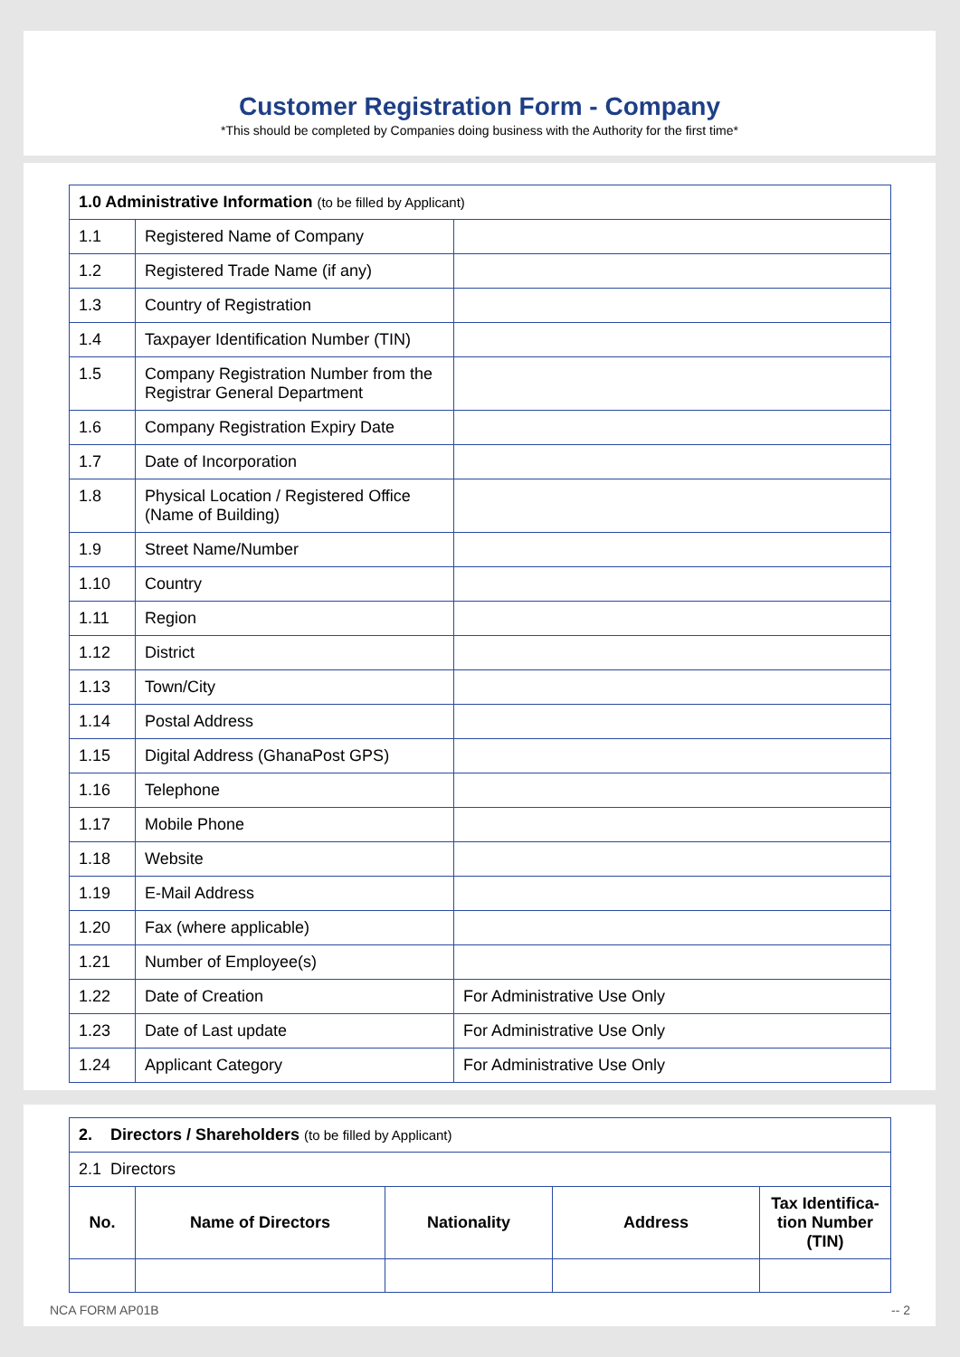Customer Registration Form - Company
*This should be completed by Companies doing business with the Authority for the first time*
| 1.0 Administrative Information (to be filled by Applicant) | | |
| 1.1 | Registered Name of Company | |
| 1.2 | Registered Trade Name (if any) | |
| 1.3 | Country of Registration | |
| 1.4 | Taxpayer Identification Number (TIN) | |
| 1.5 | Company Registration Number from the Registrar General Department | |
| 1.6 | Company Registration Expiry Date | |
| 1.7 | Date of Incorporation | |
| 1.8 | Physical Location / Registered Office (Name of Building) | |
| 1.9 | Street Name/Number | |
| 1.10 | Country | |
| 1.11 | Region | |
| 1.12 | District | |
| 1.13 | Town/City | |
| 1.14 | Postal Address | |
| 1.15 | Digital Address (GhanaPost GPS) | |
| 1.16 | Telephone | |
| 1.17 | Mobile Phone | |
| 1.18 | Website | |
| 1.19 | E-Mail Address | |
| 1.20 | Fax (where applicable) | |
| 1.21 | Number of Employee(s) | |
| 1.22 | Date of Creation | For Administrative Use Only |
| 1.23 | Date of Last update | For Administrative Use Only |
| 1.24 | Applicant Category | For Administrative Use Only |
| 2. Directors / Shareholders (to be filled by Applicant) | | | | |
| 2.1 Directors | | | | |
| No. | Name of Directors | Nationality | Address | Tax Identifica-tion Number (TIN) |
NCA FORM AP01B -- 2